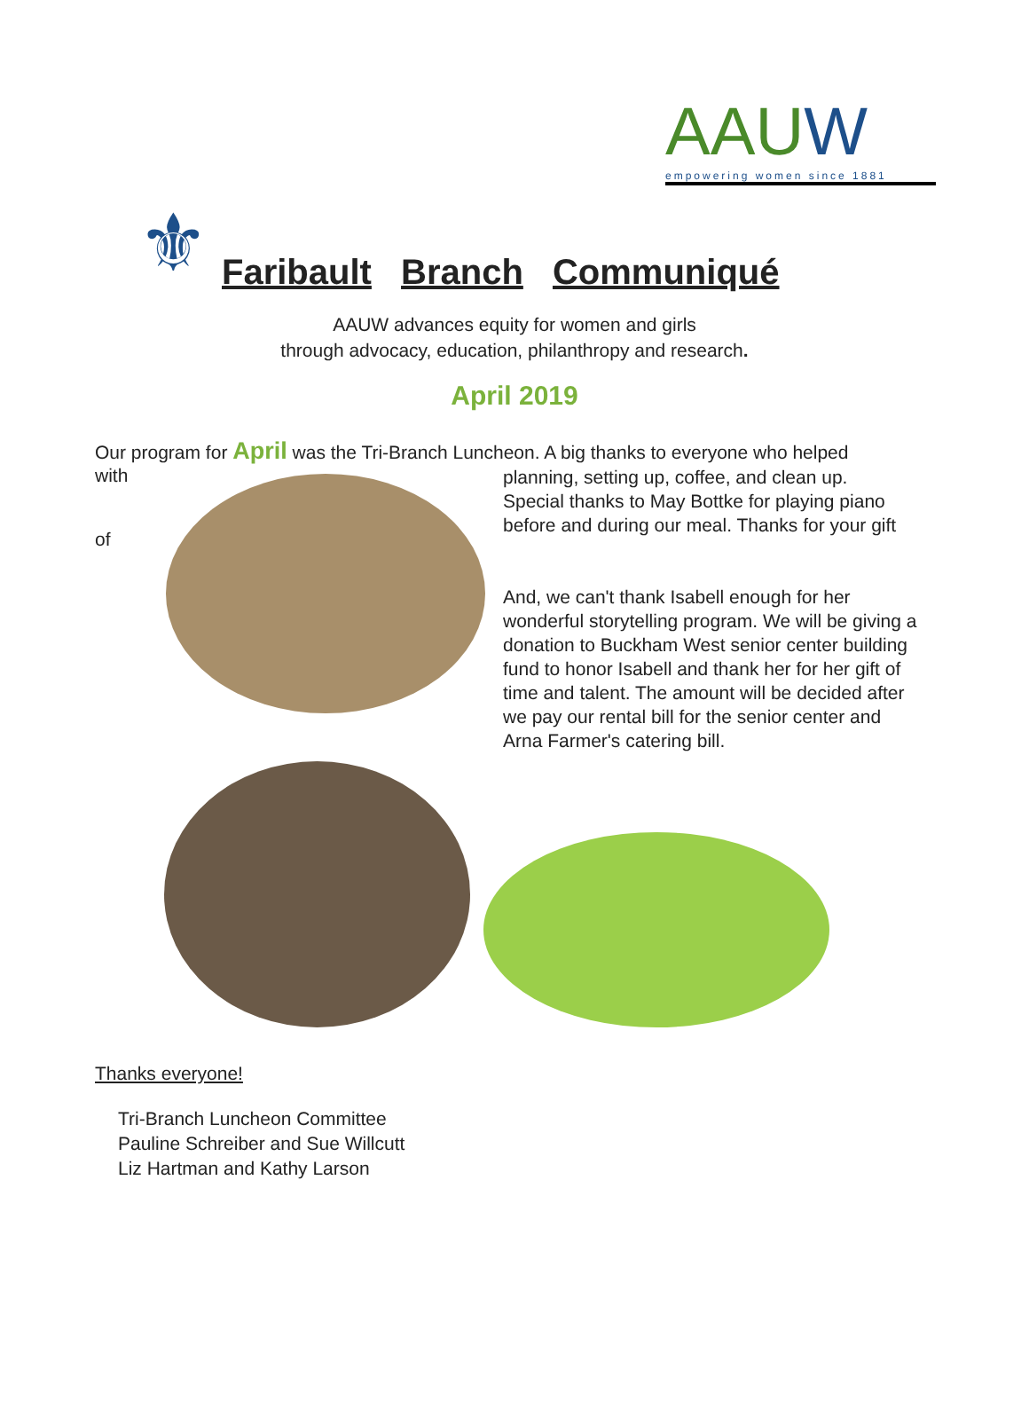AAUW
empowering women since 1881
⚜
Faribault Branch Communiqué
AAUW advances equity for women and girls
through advocacy, education, philanthropy and research.
April 2019
Our program for April was the Tri-Branch Luncheon. A big thanks to everyone who helped
with
of
planning, setting up, coffee, and clean up.
Special thanks to May Bottke for playing piano before and during our meal. Thanks for your gift
And, we can't thank Isabell enough for her wonderful storytelling program. We will be giving a donation to Buckham West senior center building fund to honor Isabell and thank her for her gift of time and talent. The amount will be decided after we pay our rental bill for the senior center and Arna Farmer's catering bill.
Thanks everyone!
Tri-Branch Luncheon Committee
Pauline Schreiber and Sue Willcutt
Liz Hartman and Kathy Larson